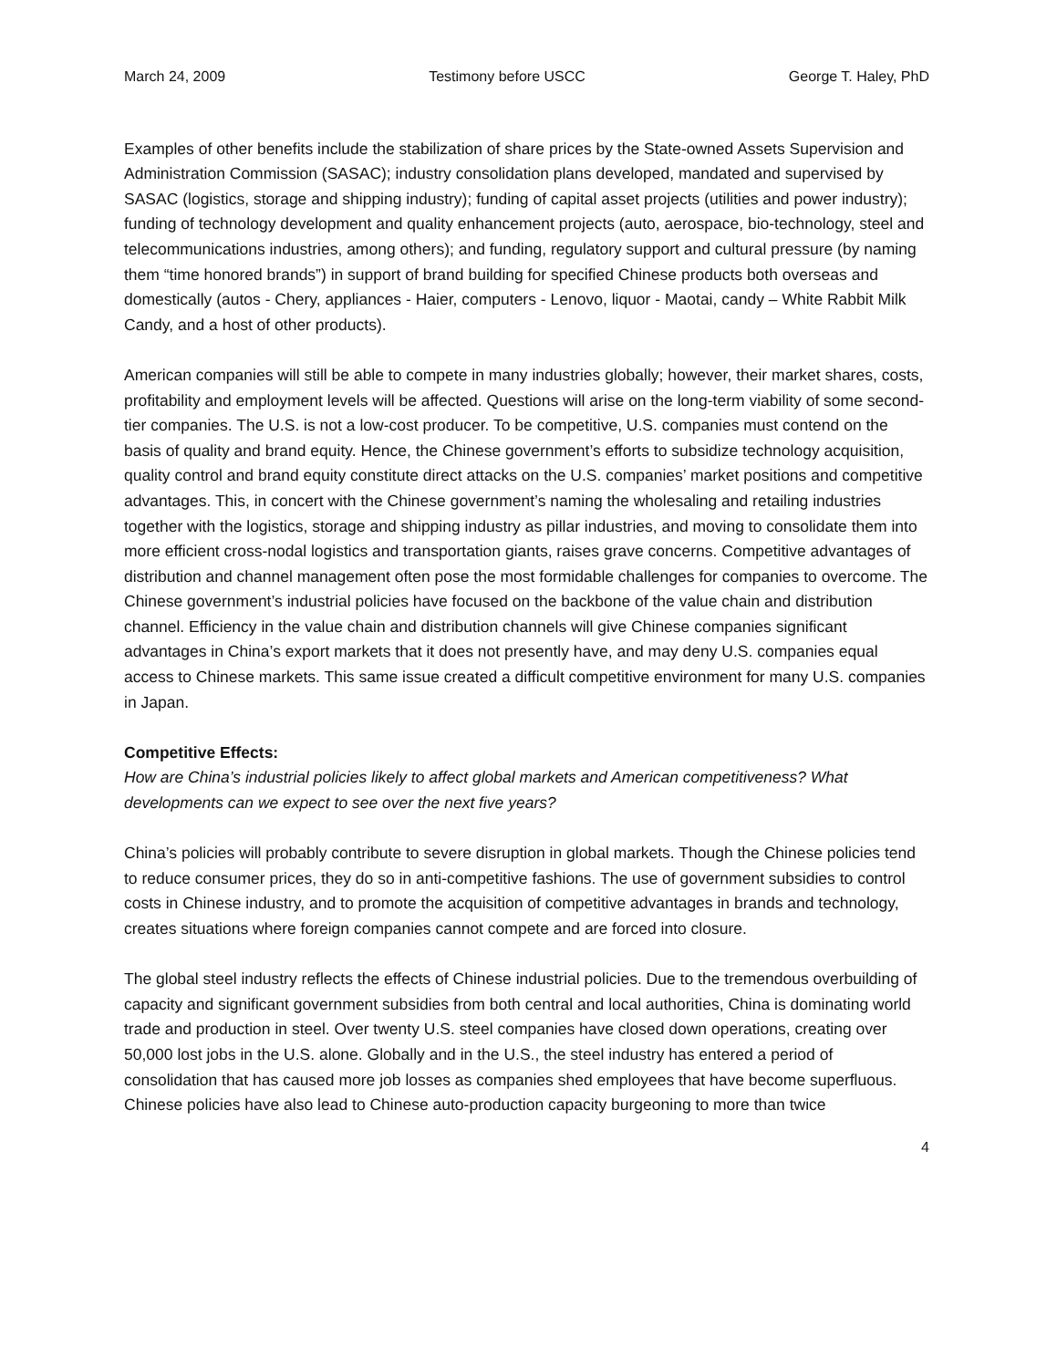March 24, 2009 Testimony before USCC George T. Haley, PhD
Examples of other benefits include the stabilization of share prices by the State-owned Assets Supervision and Administration Commission (SASAC); industry consolidation plans developed, mandated and supervised by SASAC (logistics, storage and shipping industry); funding of capital asset projects (utilities and power industry); funding of technology development and quality enhancement projects (auto, aerospace, bio-technology, steel and telecommunications industries, among others); and funding, regulatory support and cultural pressure (by naming them “time honored brands”) in support of brand building for specified Chinese products both overseas and domestically (autos - Chery, appliances - Haier, computers - Lenovo, liquor - Maotai, candy – White Rabbit Milk Candy, and a host of other products).
American companies will still be able to compete in many industries globally; however, their market shares, costs, profitability and employment levels will be affected. Questions will arise on the long-term viability of some second-tier companies. The U.S. is not a low-cost producer. To be competitive, U.S. companies must contend on the basis of quality and brand equity. Hence, the Chinese government’s efforts to subsidize technology acquisition, quality control and brand equity constitute direct attacks on the U.S. companies’ market positions and competitive advantages. This, in concert with the Chinese government’s naming the wholesaling and retailing industries together with the logistics, storage and shipping industry as pillar industries, and moving to consolidate them into more efficient cross-nodal logistics and transportation giants, raises grave concerns. Competitive advantages of distribution and channel management often pose the most formidable challenges for companies to overcome. The Chinese government’s industrial policies have focused on the backbone of the value chain and distribution channel. Efficiency in the value chain and distribution channels will give Chinese companies significant advantages in China’s export markets that it does not presently have, and may deny U.S. companies equal access to Chinese markets. This same issue created a difficult competitive environment for many U.S. companies in Japan.
Competitive Effects:
How are China’s industrial policies likely to affect global markets and American competitiveness? What developments can we expect to see over the next five years?
China’s policies will probably contribute to severe disruption in global markets. Though the Chinese policies tend to reduce consumer prices, they do so in anti-competitive fashions. The use of government subsidies to control costs in Chinese industry, and to promote the acquisition of competitive advantages in brands and technology, creates situations where foreign companies cannot compete and are forced into closure.
The global steel industry reflects the effects of Chinese industrial policies. Due to the tremendous overbuilding of capacity and significant government subsidies from both central and local authorities, China is dominating world trade and production in steel. Over twenty U.S. steel companies have closed down operations, creating over 50,000 lost jobs in the U.S. alone. Globally and in the U.S., the steel industry has entered a period of consolidation that has caused more job losses as companies shed employees that have become superfluous. Chinese policies have also lead to Chinese auto-production capacity burgeoning to more than twice
4